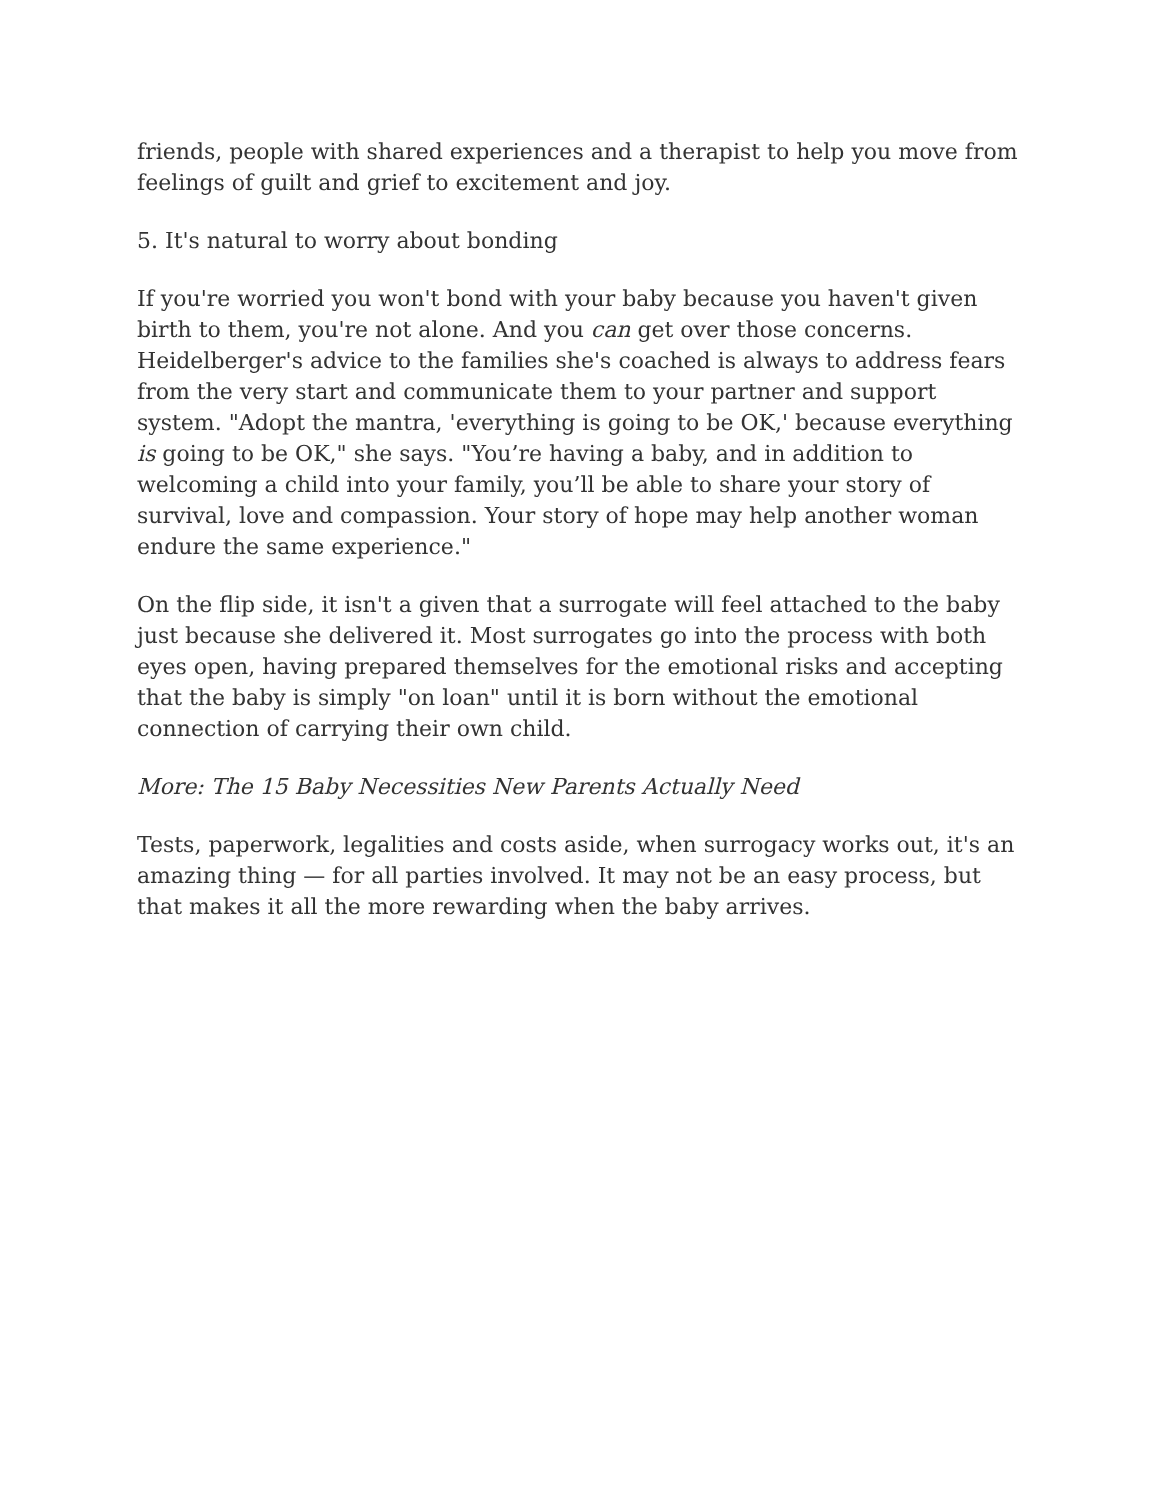friends, people with shared experiences and a therapist to help you move from feelings of guilt and grief to excitement and joy.
5. It's natural to worry about bonding
If you're worried you won't bond with your baby because you haven't given birth to them, you're not alone. And you can get over those concerns. Heidelberger's advice to the families she's coached is always to address fears from the very start and communicate them to your partner and support system. "Adopt the mantra, 'everything is going to be OK,' because everything is going to be OK," she says. "You’re having a baby, and in addition to welcoming a child into your family, you’ll be able to share your story of survival, love and compassion. Your story of hope may help another woman endure the same experience."
On the flip side, it isn't a given that a surrogate will feel attached to the baby just because she delivered it. Most surrogates go into the process with both eyes open, having prepared themselves for the emotional risks and accepting that the baby is simply "on loan" until it is born without the emotional connection of carrying their own child.
More: The 15 Baby Necessities New Parents Actually Need
Tests, paperwork, legalities and costs aside, when surrogacy works out, it's an amazing thing — for all parties involved. It may not be an easy process, but that makes it all the more rewarding when the baby arrives.